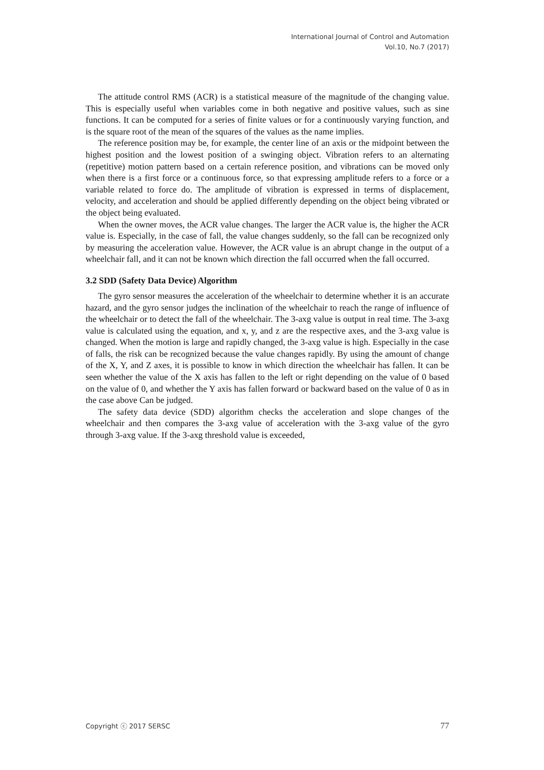International Journal of Control and Automation
Vol.10, No.7 (2017)
The attitude control RMS (ACR) is a statistical measure of the magnitude of the changing value. This is especially useful when variables come in both negative and positive values, such as sine functions. It can be computed for a series of finite values or for a continuously varying function, and is the square root of the mean of the squares of the values as the name implies.
The reference position may be, for example, the center line of an axis or the midpoint between the highest position and the lowest position of a swinging object. Vibration refers to an alternating (repetitive) motion pattern based on a certain reference position, and vibrations can be moved only when there is a first force or a continuous force, so that expressing amplitude refers to a force or a variable related to force do. The amplitude of vibration is expressed in terms of displacement, velocity, and acceleration and should be applied differently depending on the object being vibrated or the object being evaluated.
When the owner moves, the ACR value changes. The larger the ACR value is, the higher the ACR value is. Especially, in the case of fall, the value changes suddenly, so the fall can be recognized only by measuring the acceleration value. However, the ACR value is an abrupt change in the output of a wheelchair fall, and it can not be known which direction the fall occurred when the fall occurred.
3.2 SDD (Safety Data Device) Algorithm
The gyro sensor measures the acceleration of the wheelchair to determine whether it is an accurate hazard, and the gyro sensor judges the inclination of the wheelchair to reach the range of influence of the wheelchair or to detect the fall of the wheelchair. The 3-axg value is output in real time. The 3-axg value is calculated using the equation, and x, y, and z are the respective axes, and the 3-axg value is changed. When the motion is large and rapidly changed, the 3-axg value is high. Especially in the case of falls, the risk can be recognized because the value changes rapidly. By using the amount of change of the X, Y, and Z axes, it is possible to know in which direction the wheelchair has fallen. It can be seen whether the value of the X axis has fallen to the left or right depending on the value of 0 based on the value of 0, and whether the Y axis has fallen forward or backward based on the value of 0 as in the case above Can be judged.
The safety data device (SDD) algorithm checks the acceleration and slope changes of the wheelchair and then compares the 3-axg value of acceleration with the 3-axg value of the gyro through 3-axg value. If the 3-axg threshold value is exceeded,
Copyright ⓒ 2017 SERSC 77